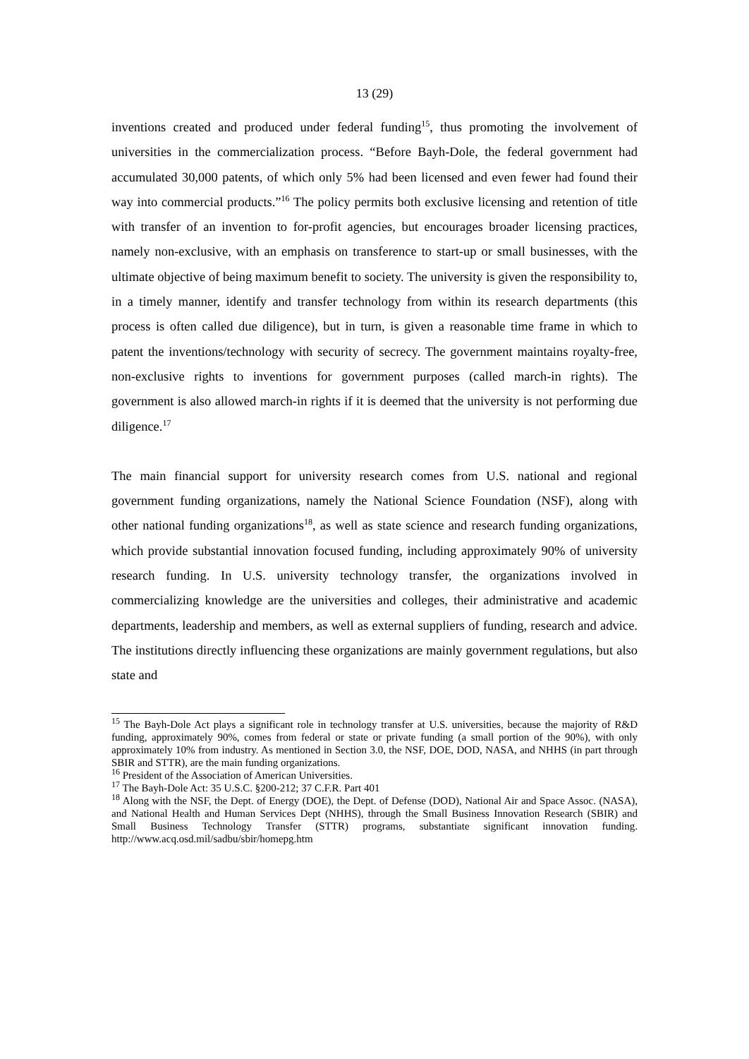13 (29)
inventions created and produced under federal funding<sup>15</sup>, thus promoting the involvement of universities in the commercialization process. “Before Bayh-Dole, the federal government had accumulated 30,000 patents, of which only 5% had been licensed and even fewer had found their way into commercial products.”<sup>16</sup> The policy permits both exclusive licensing and retention of title with transfer of an invention to for-profit agencies, but encourages broader licensing practices, namely non-exclusive, with an emphasis on transference to start-up or small businesses, with the ultimate objective of being maximum benefit to society. The university is given the responsibility to, in a timely manner, identify and transfer technology from within its research departments (this process is often called due diligence), but in turn, is given a reasonable time frame in which to patent the inventions/technology with security of secrecy. The government maintains royalty-free, non-exclusive rights to inventions for government purposes (called march-in rights). The government is also allowed march-in rights if it is deemed that the university is not performing due diligence.<sup>17</sup>
The main financial support for university research comes from U.S. national and regional government funding organizations, namely the National Science Foundation (NSF), along with other national funding organizations<sup>18</sup>, as well as state science and research funding organizations, which provide substantial innovation focused funding, including approximately 90% of university research funding. In U.S. university technology transfer, the organizations involved in commercializing knowledge are the universities and colleges, their administrative and academic departments, leadership and members, as well as external suppliers of funding, research and advice. The institutions directly influencing these organizations are mainly government regulations, but also state and
<sup>15</sup> The Bayh-Dole Act plays a significant role in technology transfer at U.S. universities, because the majority of R&D funding, approximately 90%, comes from federal or state or private funding (a small portion of the 90%), with only approximately 10% from industry. As mentioned in Section 3.0, the NSF, DOE, DOD, NASA, and NHHS (in part through SBIR and STTR), are the main funding organizations.
<sup>16</sup> President of the Association of American Universities.
<sup>17</sup> The Bayh-Dole Act: 35 U.S.C. §200-212; 37 C.F.R. Part 401
<sup>18</sup> Along with the NSF, the Dept. of Energy (DOE), the Dept. of Defense (DOD), National Air and Space Assoc. (NASA), and National Health and Human Services Dept (NHHS), through the Small Business Innovation Research (SBIR) and Small Business Technology Transfer (STTR) programs, substantiate significant innovation funding. http://www.acq.osd.mil/sadbu/sbir/homepg.htm